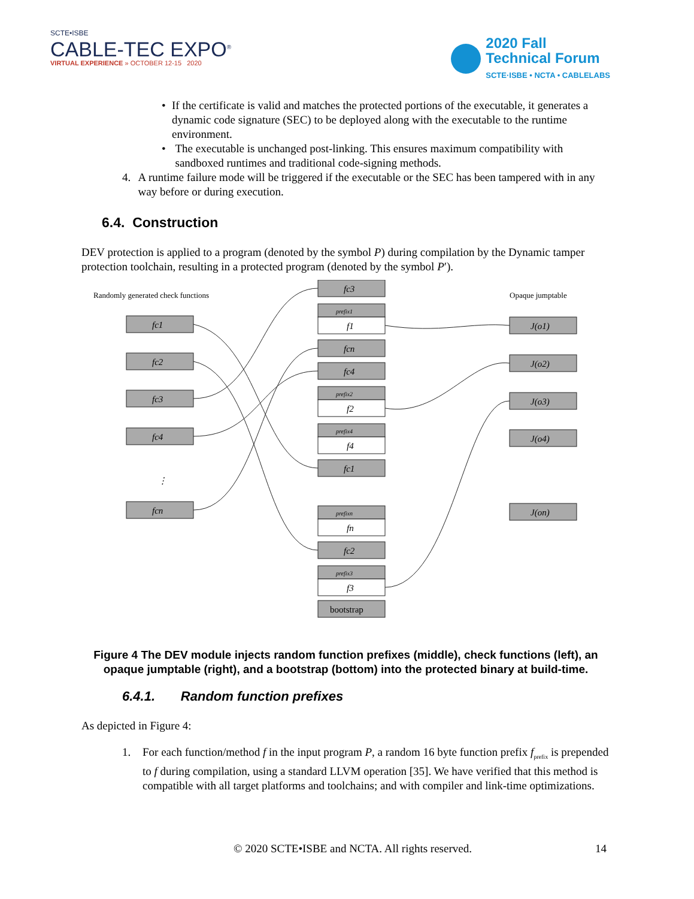SCTE•ISBE
CABLE-TEC EXPO<sup>®</sup>
VIRTUAL EXPERIENCE » OCTOBER 12-15 2020
2020 Fall
Technical Forum
SCTE·ISBE • NCTA • CABLELABS
• If the certificate is valid and matches the protected portions of the executable, it generates a dynamic code signature (SEC) to be deployed along with the executable to the runtime environment.
• The executable is unchanged post-linking. This ensures maximum compatibility with sandboxed runtimes and traditional code-signing methods.
4. A runtime failure mode will be triggered if the executable or the SEC has been tampered with in any way before or during execution.
6.4. Construction
DEV protection is applied to a program (denoted by the symbol P) during compilation by the Dynamic tamper protection toolchain, resulting in a protected program (denoted by the symbol P′).
Randomly generated check functions
Opaque jumptable
fc1
fc2
fc3
fc4
⋮
fcn
fc3
prefix1
f1
fcn
fc4
prefix2
f2
prefix4
f4
fc1
prefixn
fn
fc2
prefix3
f3
bootstrap
J(o1)
J(o2)
J(o3)
J(o4)
J(on)
Figure 4 The DEV module injects random function prefixes (middle), check functions (left), an opaque jumptable (right), and a bootstrap (bottom) into the protected binary at build-time.
6.4.1. Random function prefixes
As depicted in Figure 4:
1. For each function/method f in the input program P, a random 16 byte function prefix f<sub>prefix</sub> is prepended to f during compilation, using a standard LLVM operation [35]. We have verified that this method is compatible with all target platforms and toolchains; and with compiler and link-time optimizations.
© 2020 SCTE•ISBE and NCTA. All rights reserved.
14